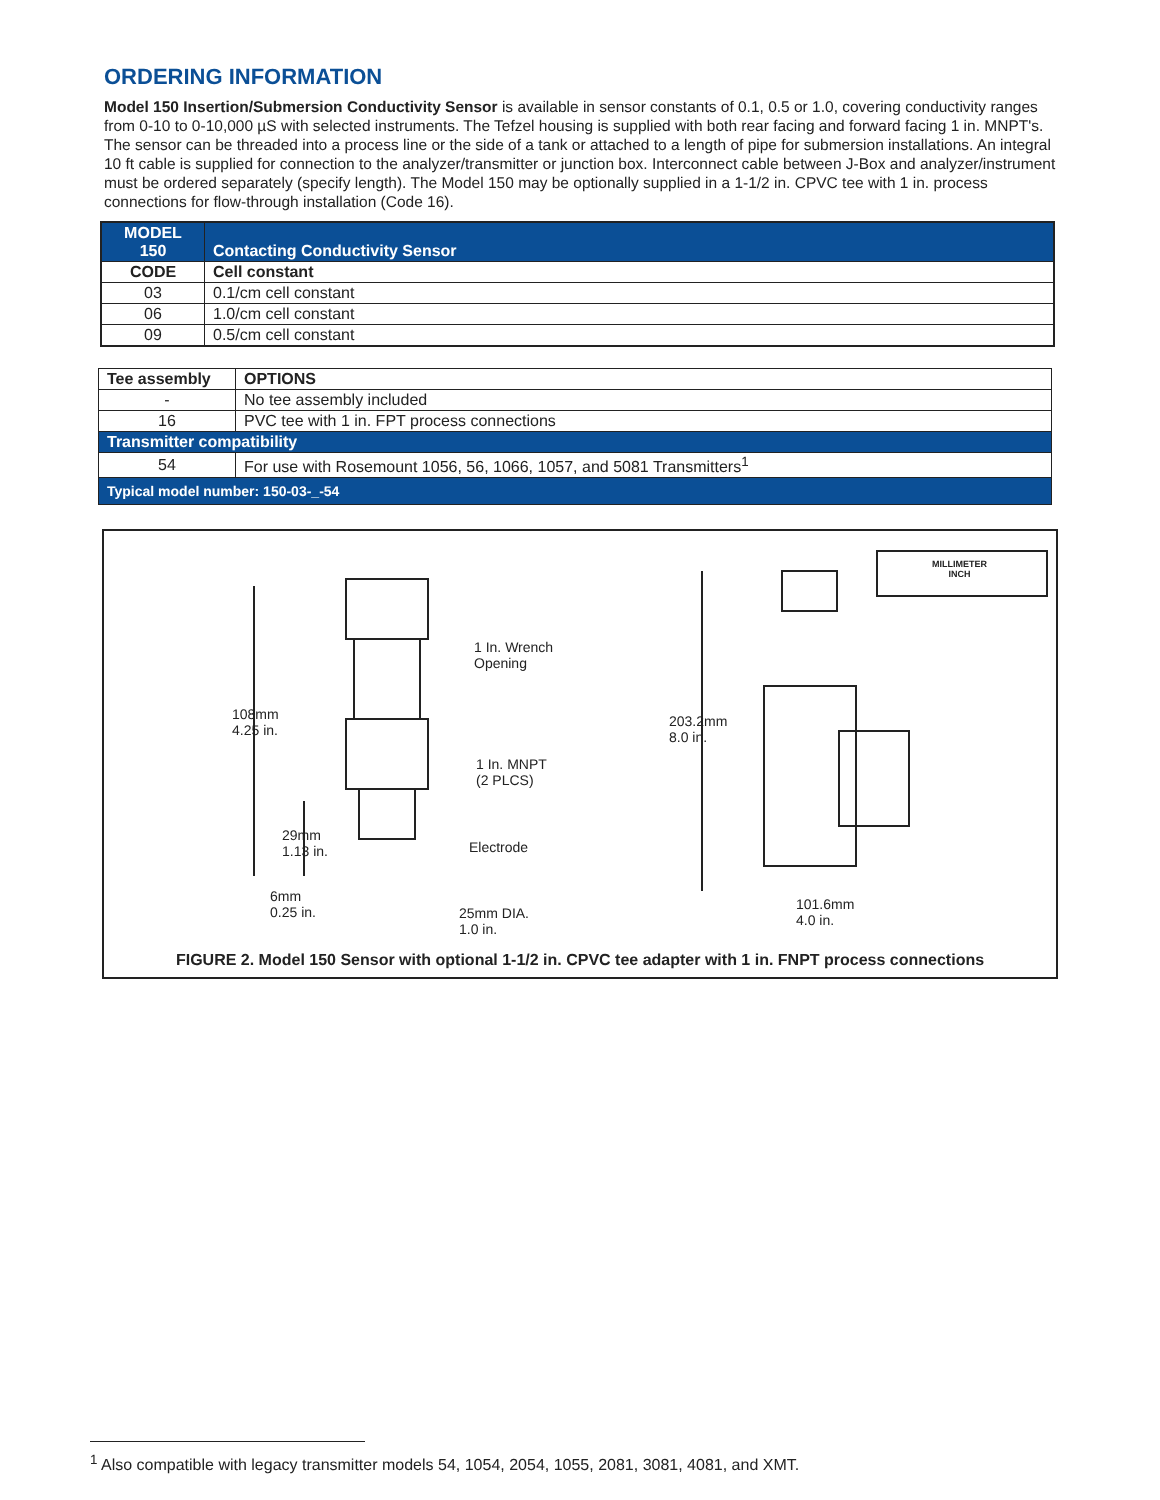ORDERING INFORMATION
Model 150 Insertion/Submersion Conductivity Sensor is available in sensor constants of 0.1, 0.5 or 1.0, covering conductivity ranges from 0-10 to 0-10,000 µS with selected instruments. The Tefzel housing is supplied with both rear facing and forward facing 1 in. MNPT's. The sensor can be threaded into a process line or the side of a tank or attached to a length of pipe for submersion installations. An integral 10 ft cable is supplied for connection to the analyzer/transmitter or junction box. Interconnect cable between J-Box and analyzer/instrument must be ordered separately (specify length). The Model 150 may be optionally supplied in a 1-1/2 in. CPVC tee with 1 in. process connections for flow-through installation (Code 16).
| MODEL 150 | Contacting Conductivity Sensor |
| --- | --- |
| CODE | Cell constant |
| 03 | 0.1/cm cell constant |
| 06 | 1.0/cm cell constant |
| 09 | 0.5/cm cell constant |
| Tee assembly | OPTIONS |
| --- | --- |
| - | No tee assembly included |
| 16 | PVC tee with 1 in. FPT process connections |
| Transmitter compatibility | |
| 54 | For use with Rosemount 1056, 56, 1066, 1057, and 5081 Transmitters<sup>1</sup> |
| Typical model number: 150-03-_-54 | |
1 In. Wrench
Opening
108mm
4.25 in.
1 In. MNPT
(2 PLCS)
29mm
1.13 in. Electrode
6mm
0.25 in. 25mm DIA.
1.0 in.
203.2mm
8.0 in.
101.6mm
4.0 in.
MILLIMETER
INCH
FIGURE 2. Model 150 Sensor with optional 1-1/2 in. CPVC tee adapter with 1 in. FNPT process connections
<sup>1</sup> Also compatible with legacy transmitter models 54, 1054, 2054, 1055, 2081, 3081, 4081, and XMT.